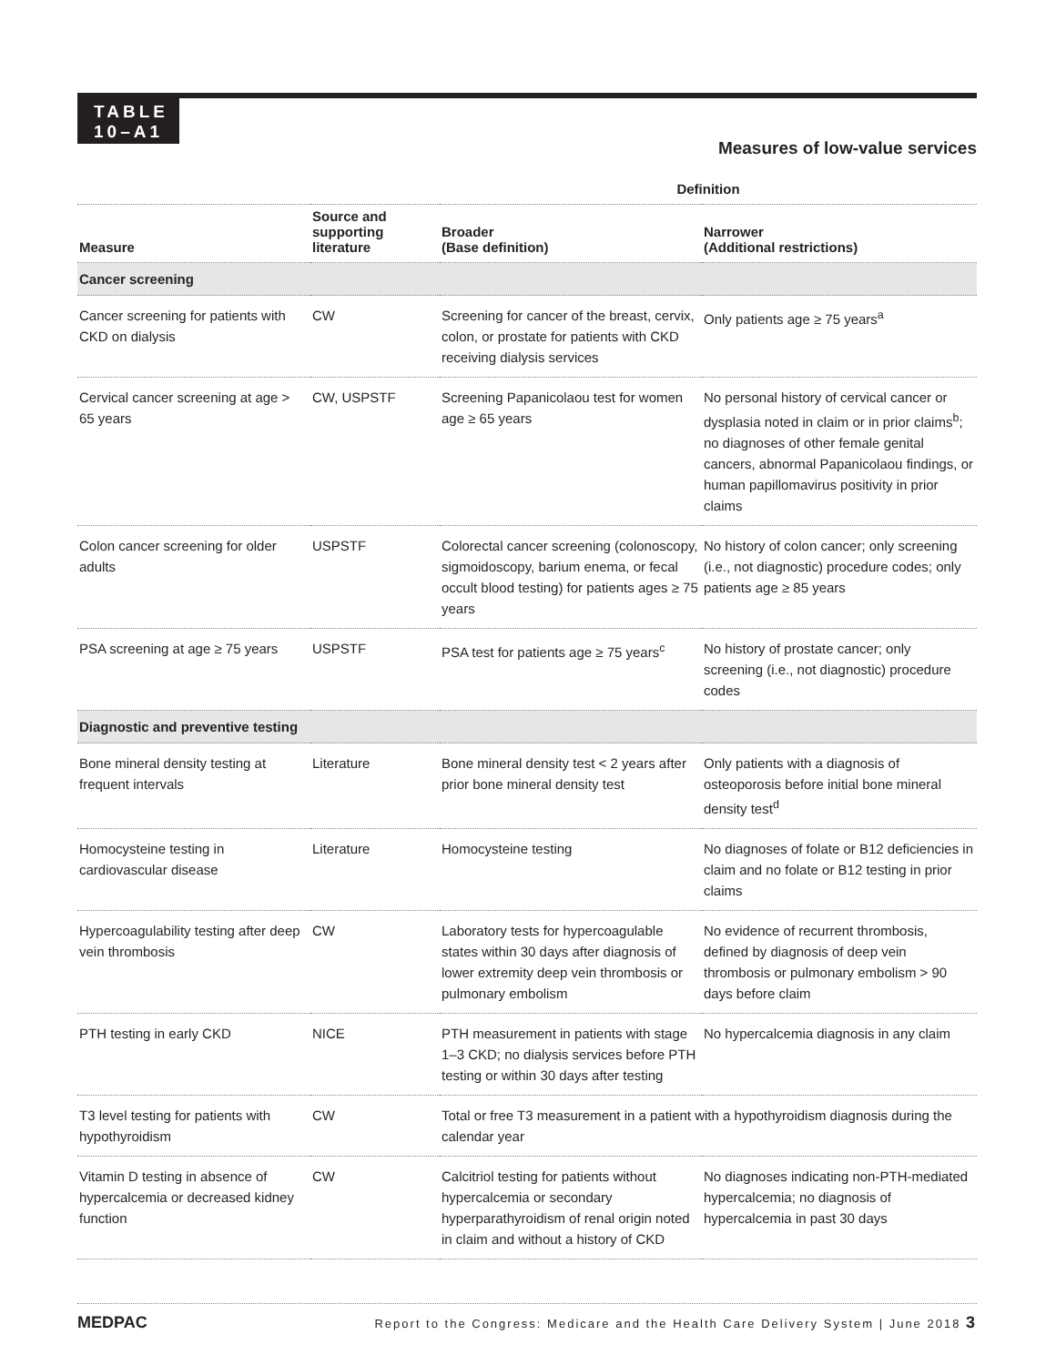TABLE
10–A1
Measures of low-value services
| | | Definition | |
| --- | --- | --- | --- |
| Measure | Source and supporting literature | Broader (Base definition) | Narrower (Additional restrictions) |
| Cancer screening | | | |
| Cancer screening for patients with CKD on dialysis | CW | Screening for cancer of the breast, cervix, colon, or prostate for patients with CKD receiving dialysis services | Only patients age ≥ 75 years<sup>a</sup> |
| Cervical cancer screening at age > 65 years | CW, USPSTF | Screening Papanicolaou test for women age ≥ 65 years | No personal history of cervical cancer or dysplasia noted in claim or in prior claims<sup>b</sup>; no diagnoses of other female genital cancers, abnormal Papanicolaou findings, or human papillomavirus positivity in prior claims |
| Colon cancer screening for older adults | USPSTF | Colorectal cancer screening (colonoscopy, sigmoidoscopy, barium enema, or fecal occult blood testing) for patients ages ≥ 75 years | No history of colon cancer; only screening (i.e., not diagnostic) procedure codes; only patients age ≥ 85 years |
| PSA screening at age ≥ 75 years | USPSTF | PSA test for patients age ≥ 75 years<sup>c</sup> | No history of prostate cancer; only screening (i.e., not diagnostic) procedure codes |
| Diagnostic and preventive testing | | | |
| Bone mineral density testing at frequent intervals | Literature | Bone mineral density test < 2 years after prior bone mineral density test | Only patients with a diagnosis of osteoporosis before initial bone mineral density test<sup>d</sup> |
| Homocysteine testing in cardiovascular disease | Literature | Homocysteine testing | No diagnoses of folate or B12 deficiencies in claim and no folate or B12 testing in prior claims |
| Hypercoagulability testing after deep vein thrombosis | CW | Laboratory tests for hypercoagulable states within 30 days after diagnosis of lower extremity deep vein thrombosis or pulmonary embolism | No evidence of recurrent thrombosis, defined by diagnosis of deep vein thrombosis or pulmonary embolism > 90 days before claim |
| PTH testing in early CKD | NICE | PTH measurement in patients with stage 1–3 CKD; no dialysis services before PTH testing or within 30 days after testing | No hypercalcemia diagnosis in any claim |
| T3 level testing for patients with hypothyroidism | CW | Total or free T3 measurement in a patient with a hypothyroidism diagnosis during the calendar year | |
| Vitamin D testing in absence of hypercalcemia or decreased kidney function | CW | Calcitriol testing for patients without hypercalcemia or secondary hyperparathyroidism of renal origin noted in claim and without a history of CKD | No diagnoses indicating non-PTH-mediated hypercalcemia; no diagnosis of hypercalcemia in past 30 days |
MEDPAC Report to the Congress: Medicare and the Health Care Delivery System | June 2018 3